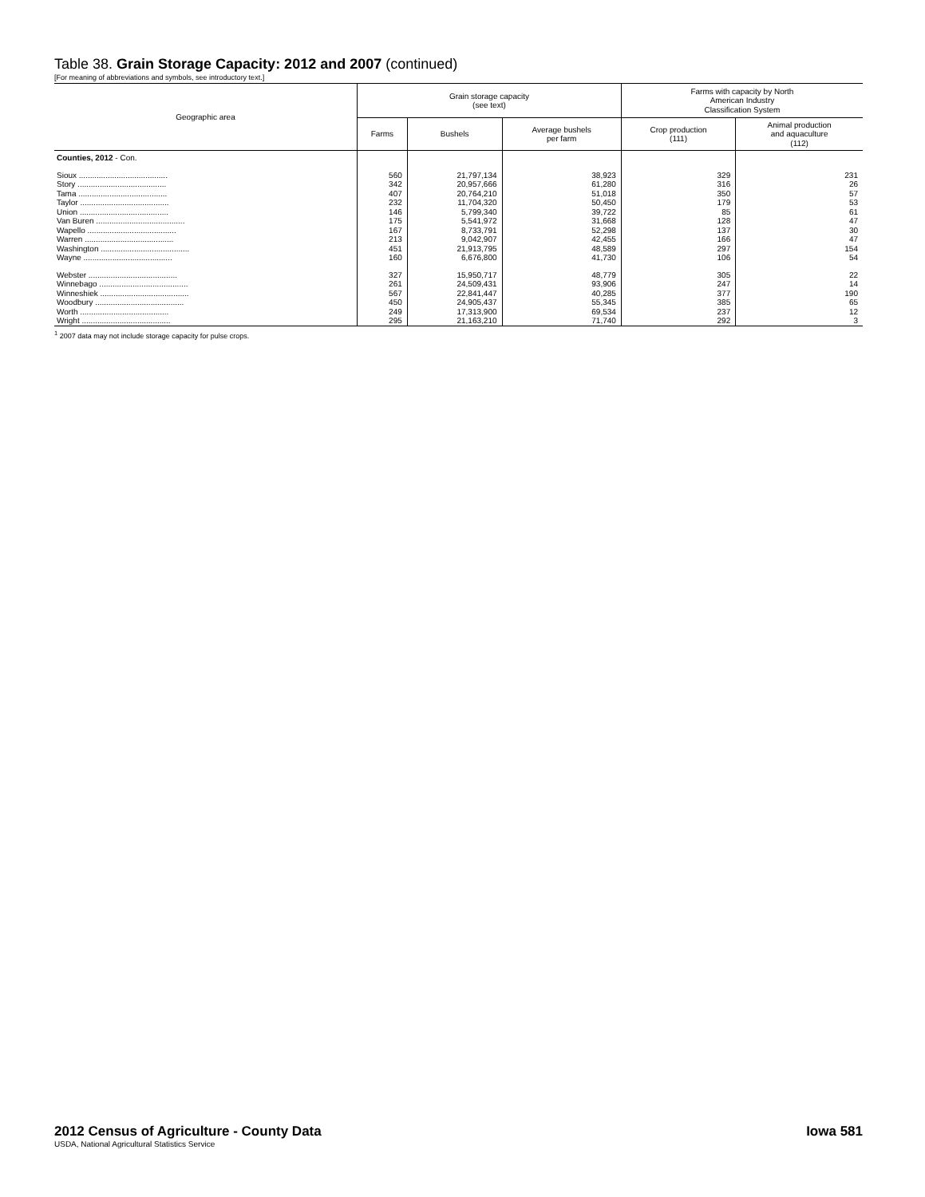Table 38. Grain Storage Capacity: 2012 and 2007 (continued)
[For meaning of abbreviations and symbols, see introductory text.]
| Geographic area | Grain storage capacity (see text) | | | Farms with capacity by North American Industry Classification System | |
| --- | --- | --- | --- | --- | --- |
| | Farms | Bushels | Average bushels per farm | Crop production (111) | Animal production and aquaculture (112) |
| Counties, 2012 - Con. | | | | | |
| Sioux ........................................ | 560 | 21,797,134 | 38,923 | 329 | 231 |
| Story ........................................ | 342 | 20,957,666 | 61,280 | 316 | 26 |
| Tama ........................................ | 407 | 20,764,210 | 51,018 | 350 | 57 |
| Taylor ........................................ | 232 | 11,704,320 | 50,450 | 179 | 53 |
| Union ........................................ | 146 | 5,799,340 | 39,722 | 85 | 61 |
| Van Buren ........................................ | 175 | 5,541,972 | 31,668 | 128 | 47 |
| Wapello ........................................ | 167 | 8,733,791 | 52,298 | 137 | 30 |
| Warren ........................................ | 213 | 9,042,907 | 42,455 | 166 | 47 |
| Washington ........................................ | 451 | 21,913,795 | 48,589 | 297 | 154 |
| Wayne ........................................ | 160 | 6,676,800 | 41,730 | 106 | 54 |
| Webster ........................................ | 327 | 15,950,717 | 48,779 | 305 | 22 |
| Winnebago ........................................ | 261 | 24,509,431 | 93,906 | 247 | 14 |
| Winneshiek ........................................ | 567 | 22,841,447 | 40,285 | 377 | 190 |
| Woodbury ........................................ | 450 | 24,905,437 | 55,345 | 385 | 65 |
| Worth ........................................ | 249 | 17,313,900 | 69,534 | 237 | 12 |
| Wright ........................................ | 295 | 21,163,210 | 71,740 | 292 | 3 |
<sup>1</sup> 2007 data may not include storage capacity for pulse crops.
2012 Census of Agriculture - County Data Iowa 581
USDA, National Agricultural Statistics Service